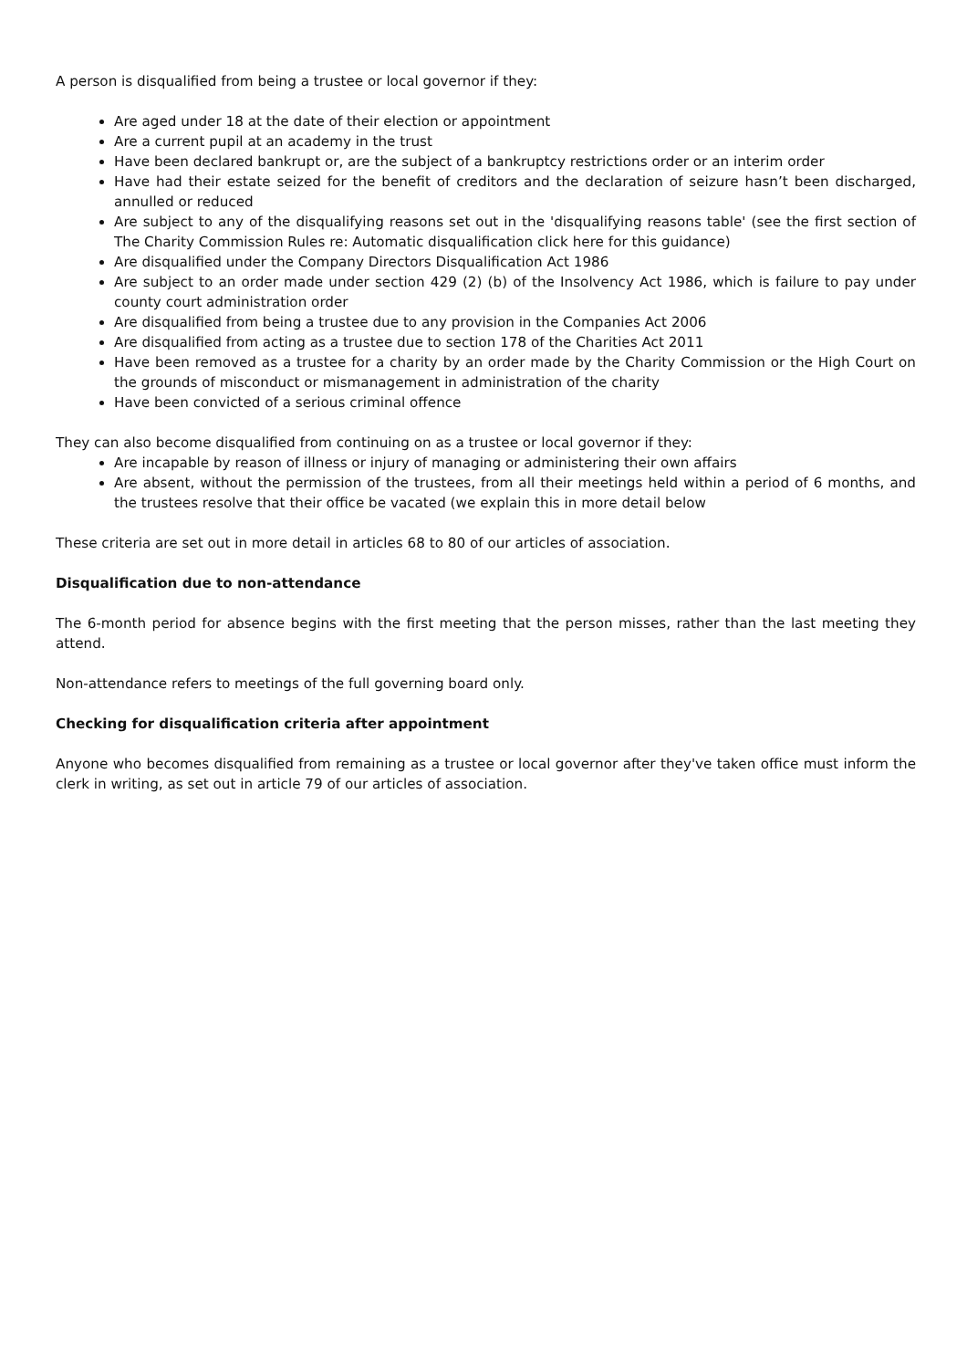A person is disqualified from being a trustee or local governor if they:
Are aged under 18 at the date of their election or appointment
Are a current pupil at an academy in the trust
Have been declared bankrupt or, are the subject of a bankruptcy restrictions order or an interim order
Have had their estate seized for the benefit of creditors and the declaration of seizure hasn’t been discharged, annulled or reduced
Are subject to any of the disqualifying reasons set out in the 'disqualifying reasons table' (see the first section of The Charity Commission Rules re: Automatic disqualification click here for this guidance)
Are disqualified under the Company Directors Disqualification Act 1986
Are subject to an order made under section 429 (2) (b) of the Insolvency Act 1986, which is failure to pay under county court administration order
Are disqualified from being a trustee due to any provision in the Companies Act 2006
Are disqualified from acting as a trustee due to section 178 of the Charities Act 2011
Have been removed as a trustee for a charity by an order made by the Charity Commission or the High Court on the grounds of misconduct or mismanagement in administration of the charity
Have been convicted of a serious criminal offence
They can also become disqualified from continuing on as a trustee or local governor if they:
Are incapable by reason of illness or injury of managing or administering their own affairs
Are absent, without the permission of the trustees, from all their meetings held within a period of 6 months, and the trustees resolve that their office be vacated (we explain this in more detail below
These criteria are set out in more detail in articles 68 to 80 of our articles of association.
Disqualification due to non-attendance
The 6-month period for absence begins with the first meeting that the person misses, rather than the last meeting they attend.
Non-attendance refers to meetings of the full governing board only.
Checking for disqualification criteria after appointment
Anyone who becomes disqualified from remaining as a trustee or local governor after they've taken office must inform the clerk in writing, as set out in article 79 of our articles of association.